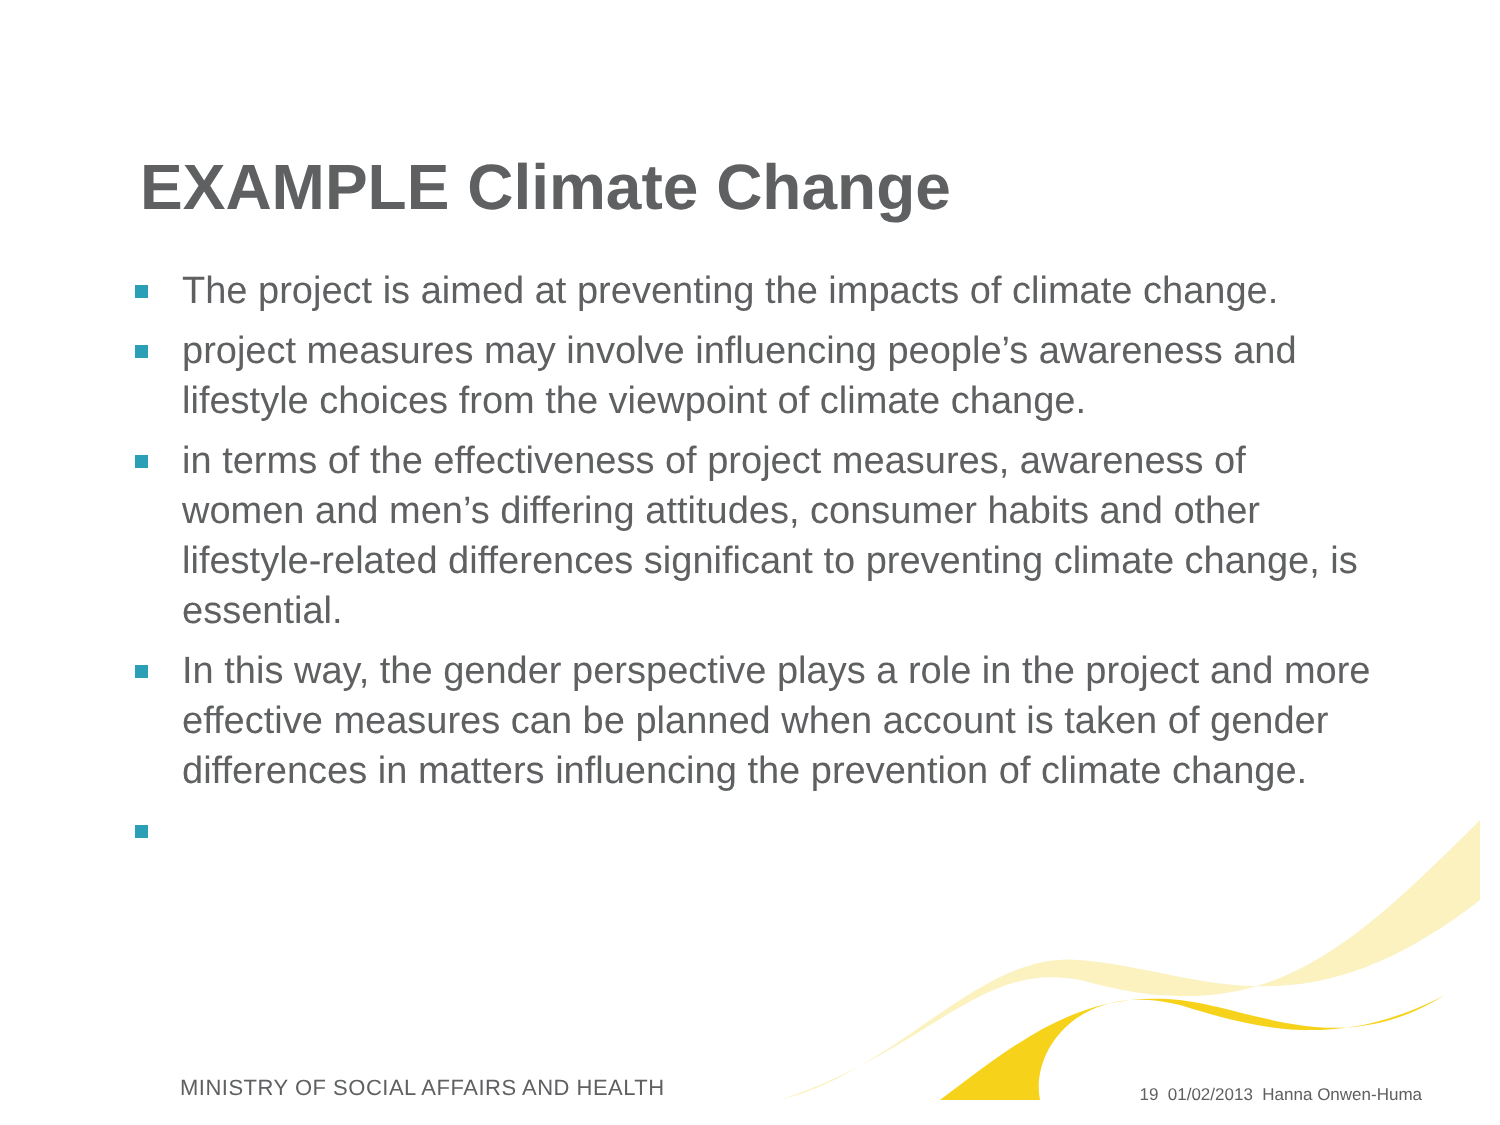EXAMPLE Climate Change
The project is aimed at preventing the impacts of climate change.
project measures may involve influencing people’s awareness and lifestyle choices from the viewpoint of climate change.
in terms of the effectiveness of project measures, awareness of women and men’s differing attitudes, consumer habits and other lifestyle-related differences significant to preventing climate change, is essential.
In this way, the gender perspective plays a role in the project and more effective measures can be planned when account is taken of gender differences in matters influencing the prevention of climate change.
MINISTRY OF SOCIAL AFFAIRS AND HEALTH
19 01/02/2013 Hanna Onwen-Huma